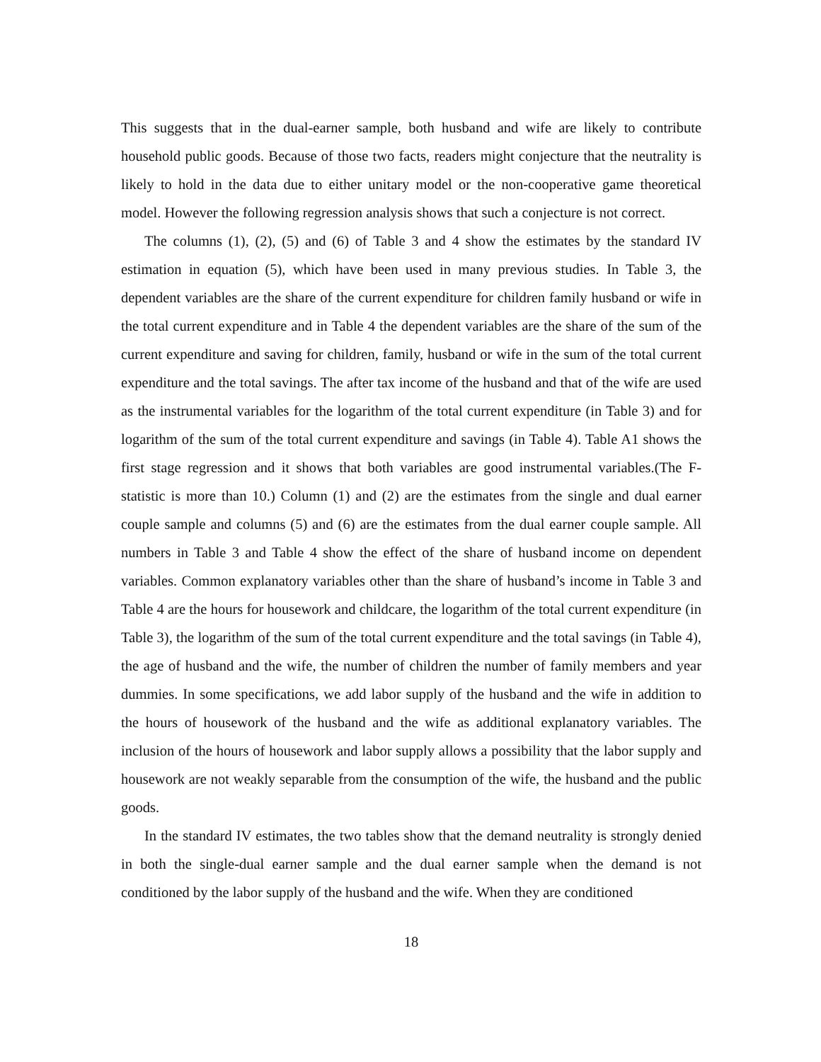This suggests that in the dual-earner sample, both husband and wife are likely to contribute household public goods. Because of those two facts, readers might conjecture that the neutrality is likely to hold in the data due to either unitary model or the non-cooperative game theoretical model. However the following regression analysis shows that such a conjecture is not correct.
The columns (1), (2), (5) and (6) of Table 3 and 4 show the estimates by the standard IV estimation in equation (5), which have been used in many previous studies. In Table 3, the dependent variables are the share of the current expenditure for children family husband or wife in the total current expenditure and in Table 4 the dependent variables are the share of the sum of the current expenditure and saving for children, family, husband or wife in the sum of the total current expenditure and the total savings. The after tax income of the husband and that of the wife are used as the instrumental variables for the logarithm of the total current expenditure (in Table 3) and for logarithm of the sum of the total current expenditure and savings (in Table 4). Table A1 shows the first stage regression and it shows that both variables are good instrumental variables.(The F-statistic is more than 10.) Column (1) and (2) are the estimates from the single and dual earner couple sample and columns (5) and (6) are the estimates from the dual earner couple sample. All numbers in Table 3 and Table 4 show the effect of the share of husband income on dependent variables. Common explanatory variables other than the share of husband’s income in Table 3 and Table 4 are the hours for housework and childcare, the logarithm of the total current expenditure (in Table 3), the logarithm of the sum of the total current expenditure and the total savings (in Table 4), the age of husband and the wife, the number of children the number of family members and year dummies. In some specifications, we add labor supply of the husband and the wife in addition to the hours of housework of the husband and the wife as additional explanatory variables. The inclusion of the hours of housework and labor supply allows a possibility that the labor supply and housework are not weakly separable from the consumption of the wife, the husband and the public goods.
In the standard IV estimates, the two tables show that the demand neutrality is strongly denied in both the single-dual earner sample and the dual earner sample when the demand is not conditioned by the labor supply of the husband and the wife. When they are conditioned
18